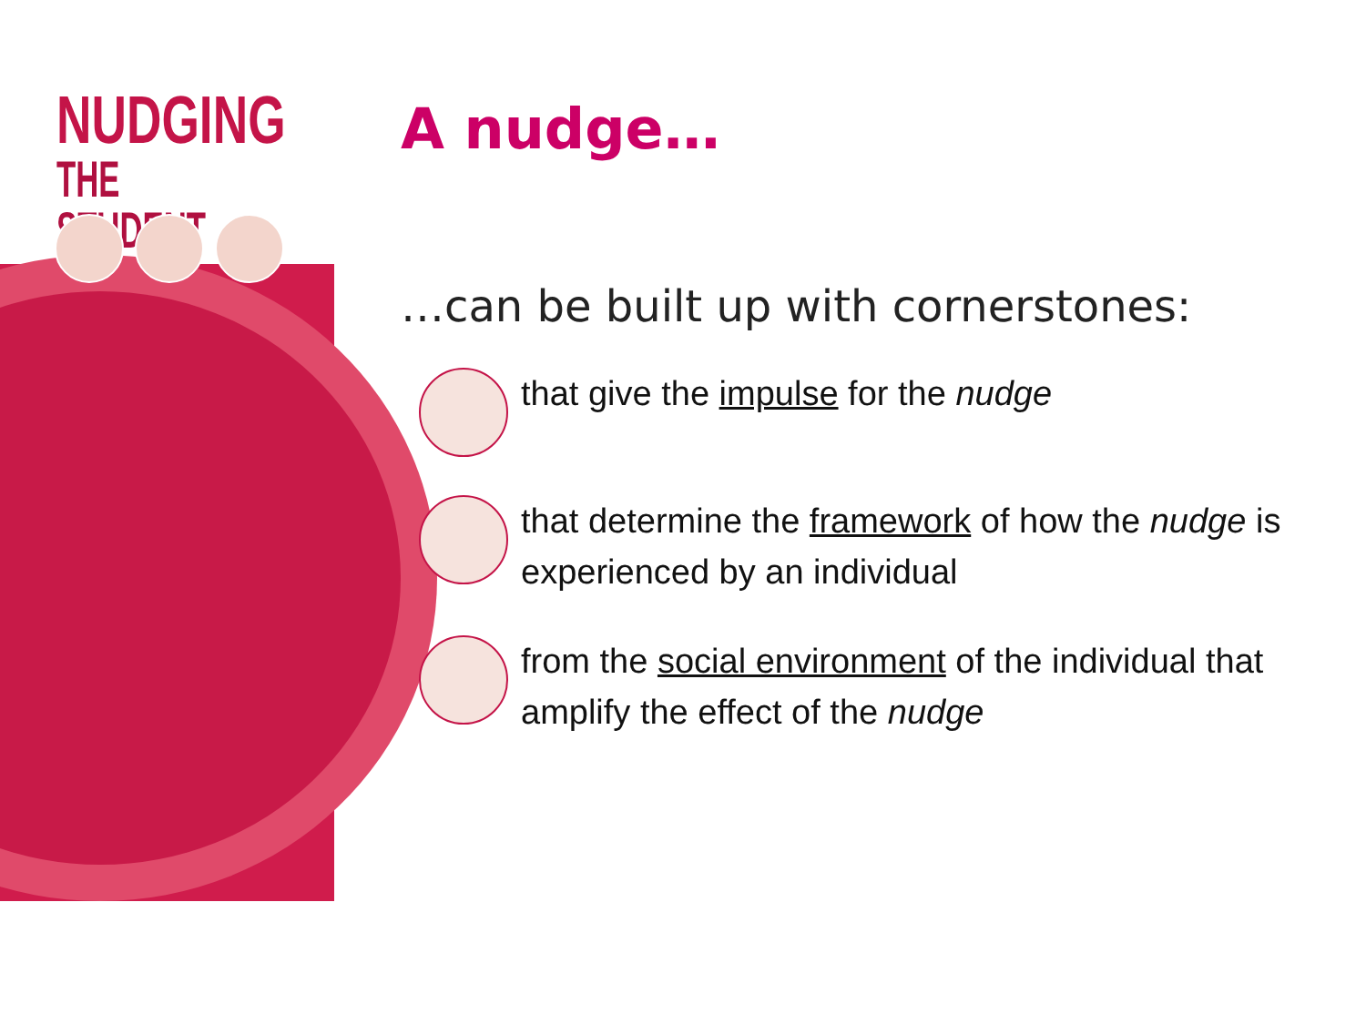NUDGING
THE STUDENT
A nudge…
…can be built up with cornerstones:
that give the impulse for the nudge
that determine the framework of how the nudge is experienced by an individual
from the social environment of the individual that amplify the effect of the nudge